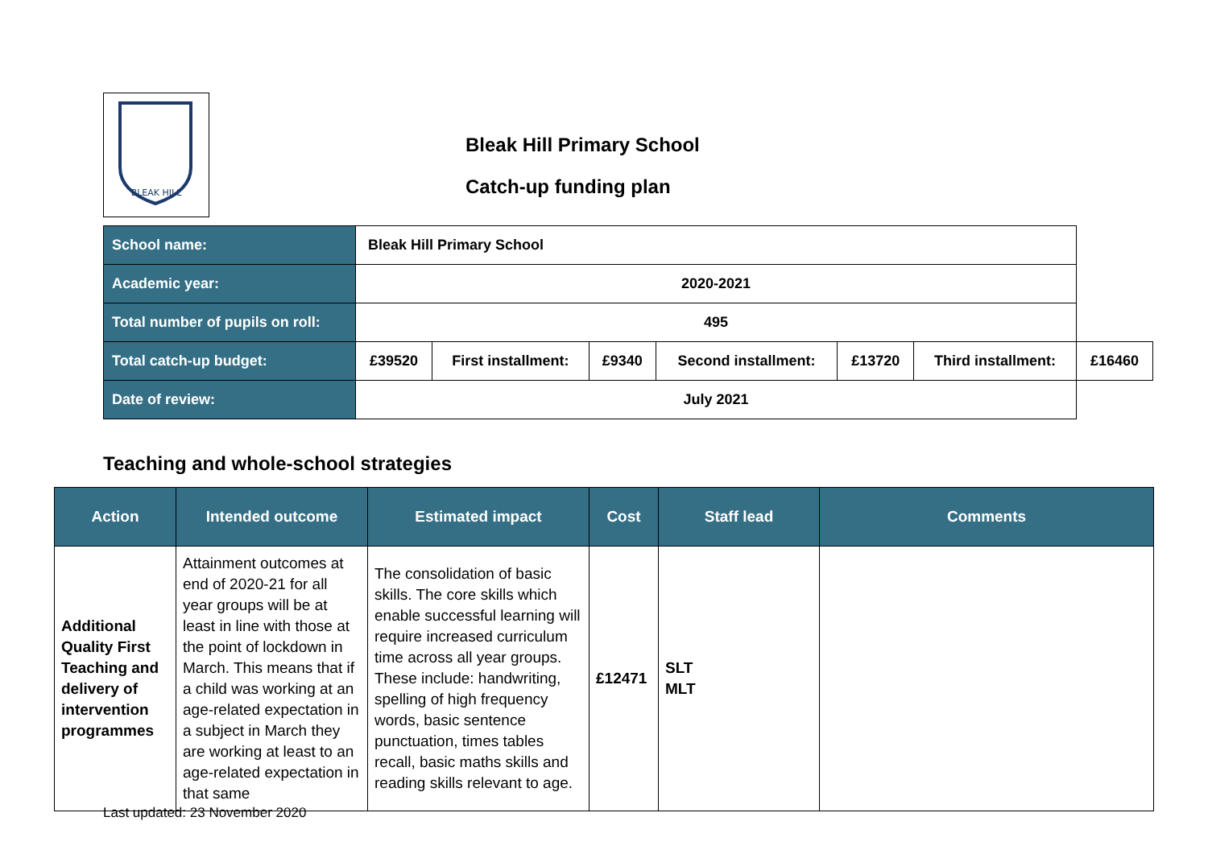BLEAK HILL
Bleak Hill Primary School
Catch-up funding plan
| School name: | Bleak Hill Primary School | | | | | | |
| Academic year: | 2020-2021 | | | | | | |
| Total number of pupils on roll: | 495 | | | | | | |
| Total catch-up budget: | £39520 | First installment: | £9340 | Second installment: | £13720 | Third installment: | £16460 |
| Date of review: | July 2021 | | | | | | |
Teaching and whole-school strategies
| Action | Intended outcome | Estimated impact | Cost | Staff lead | Comments |
| --- | --- | --- | --- | --- | --- |
| Additional Quality First Teaching and delivery of intervention programmes | Attainment outcomes at end of 2020-21 for all year groups will be at least in line with those at the point of lockdown in March. This means that if a child was working at an age-related expectation in a subject in March they are working at least to an age-related expectation in that same | The consolidation of basic skills. The core skills which enable successful learning will require increased curriculum time across all year groups. These include: handwriting, spelling of high frequency words, basic sentence punctuation, times tables recall, basic maths skills and reading skills relevant to age. | £12471 | SLT MLT | |
Last updated: 23 November 2020